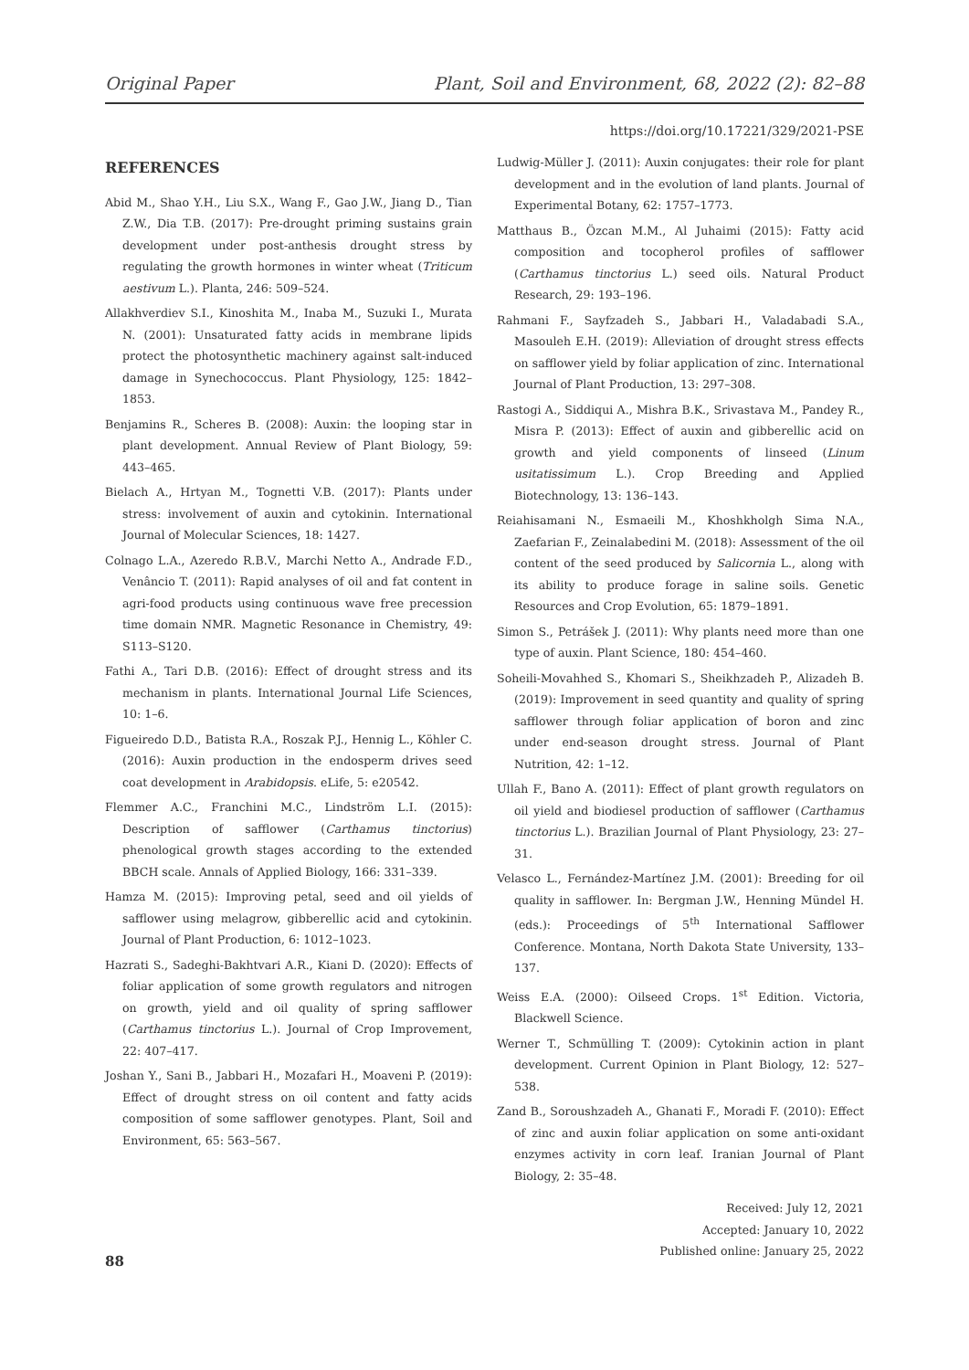Original Paper Plant, Soil and Environment, 68, 2022 (2): 82–88
https://doi.org/10.17221/329/2021-PSE
REFERENCES
Abid M., Shao Y.H., Liu S.X., Wang F., Gao J.W., Jiang D., Tian Z.W., Dia T.B. (2017): Pre-drought priming sustains grain development under post-anthesis drought stress by regulating the growth hormones in winter wheat (Triticum aestivum L.). Planta, 246: 509–524.
Allakhverdiev S.I., Kinoshita M., Inaba M., Suzuki I., Murata N. (2001): Unsaturated fatty acids in membrane lipids protect the photosynthetic machinery against salt-induced damage in Synechococcus. Plant Physiology, 125: 1842–1853.
Benjamins R., Scheres B. (2008): Auxin: the looping star in plant development. Annual Review of Plant Biology, 59: 443–465.
Bielach A., Hrtyan M., Tognetti V.B. (2017): Plants under stress: involvement of auxin and cytokinin. International Journal of Molecular Sciences, 18: 1427.
Colnago L.A., Azeredo R.B.V., Marchi Netto A., Andrade F.D., Venâncio T. (2011): Rapid analyses of oil and fat content in agri-food products using continuous wave free precession time domain NMR. Magnetic Resonance in Chemistry, 49: S113–S120.
Fathi A., Tari D.B. (2016): Effect of drought stress and its mechanism in plants. International Journal Life Sciences, 10: 1–6.
Figueiredo D.D., Batista R.A., Roszak P.J., Hennig L., Köhler C. (2016): Auxin production in the endosperm drives seed coat development in Arabidopsis. eLife, 5: e20542.
Flemmer A.C., Franchini M.C., Lindström L.I. (2015): Description of safflower (Carthamus tinctorius) phenological growth stages according to the extended BBCH scale. Annals of Applied Biology, 166: 331–339.
Hamza M. (2015): Improving petal, seed and oil yields of safflower using melagrow, gibberellic acid and cytokinin. Journal of Plant Production, 6: 1012–1023.
Hazrati S., Sadeghi-Bakhtvari A.R., Kiani D. (2020): Effects of foliar application of some growth regulators and nitrogen on growth, yield and oil quality of spring safflower (Carthamus tinctorius L.). Journal of Crop Improvement, 22: 407–417.
Joshan Y., Sani B., Jabbari H., Mozafari H., Moaveni P. (2019): Effect of drought stress on oil content and fatty acids composition of some safflower genotypes. Plant, Soil and Environment, 65: 563–567.
Ludwig-Müller J. (2011): Auxin conjugates: their role for plant development and in the evolution of land plants. Journal of Experimental Botany, 62: 1757–1773.
Matthaus B., Özcan M.M., Al Juhaimi (2015): Fatty acid composition and tocopherol profiles of safflower (Carthamus tinctorius L.) seed oils. Natural Product Research, 29: 193–196.
Rahmani F., Sayfzadeh S., Jabbari H., Valadabadi S.A., Masouleh E.H. (2019): Alleviation of drought stress effects on safflower yield by foliar application of zinc. International Journal of Plant Production, 13: 297–308.
Rastogi A., Siddiqui A., Mishra B.K., Srivastava M., Pandey R., Misra P. (2013): Effect of auxin and gibberellic acid on growth and yield components of linseed (Linum usitatissimum L.). Crop Breeding and Applied Biotechnology, 13: 136–143.
Reiahisamani N., Esmaeili M., Khoshkholgh Sima N.A., Zaefarian F., Zeinalabedini M. (2018): Assessment of the oil content of the seed produced by Salicornia L., along with its ability to produce forage in saline soils. Genetic Resources and Crop Evolution, 65: 1879–1891.
Simon S., Petrášek J. (2011): Why plants need more than one type of auxin. Plant Science, 180: 454–460.
Soheili-Movahhed S., Khomari S., Sheikhzadeh P., Alizadeh B. (2019): Improvement in seed quantity and quality of spring safflower through foliar application of boron and zinc under end-season drought stress. Journal of Plant Nutrition, 42: 1–12.
Ullah F., Bano A. (2011): Effect of plant growth regulators on oil yield and biodiesel production of safflower (Carthamus tinctorius L.). Brazilian Journal of Plant Physiology, 23: 27–31.
Velasco L., Fernández-Martínez J.M. (2001): Breeding for oil quality in safflower. In: Bergman J.W., Henning Mündel H. (eds.): Proceedings of 5<sup>th</sup> International Safflower Conference. Montana, North Dakota State University, 133–137.
Weiss E.A. (2000): Oilseed Crops. 1<sup>st</sup> Edition. Victoria, Blackwell Science.
Werner T., Schmülling T. (2009): Cytokinin action in plant development. Current Opinion in Plant Biology, 12: 527–538.
Zand B., Soroushzadeh A., Ghanati F., Moradi F. (2010): Effect of zinc and auxin foliar application on some anti-oxidant enzymes activity in corn leaf. Iranian Journal of Plant Biology, 2: 35–48.
Received: July 12, 2021
Accepted: January 10, 2022
Published online: January 25, 2022
88